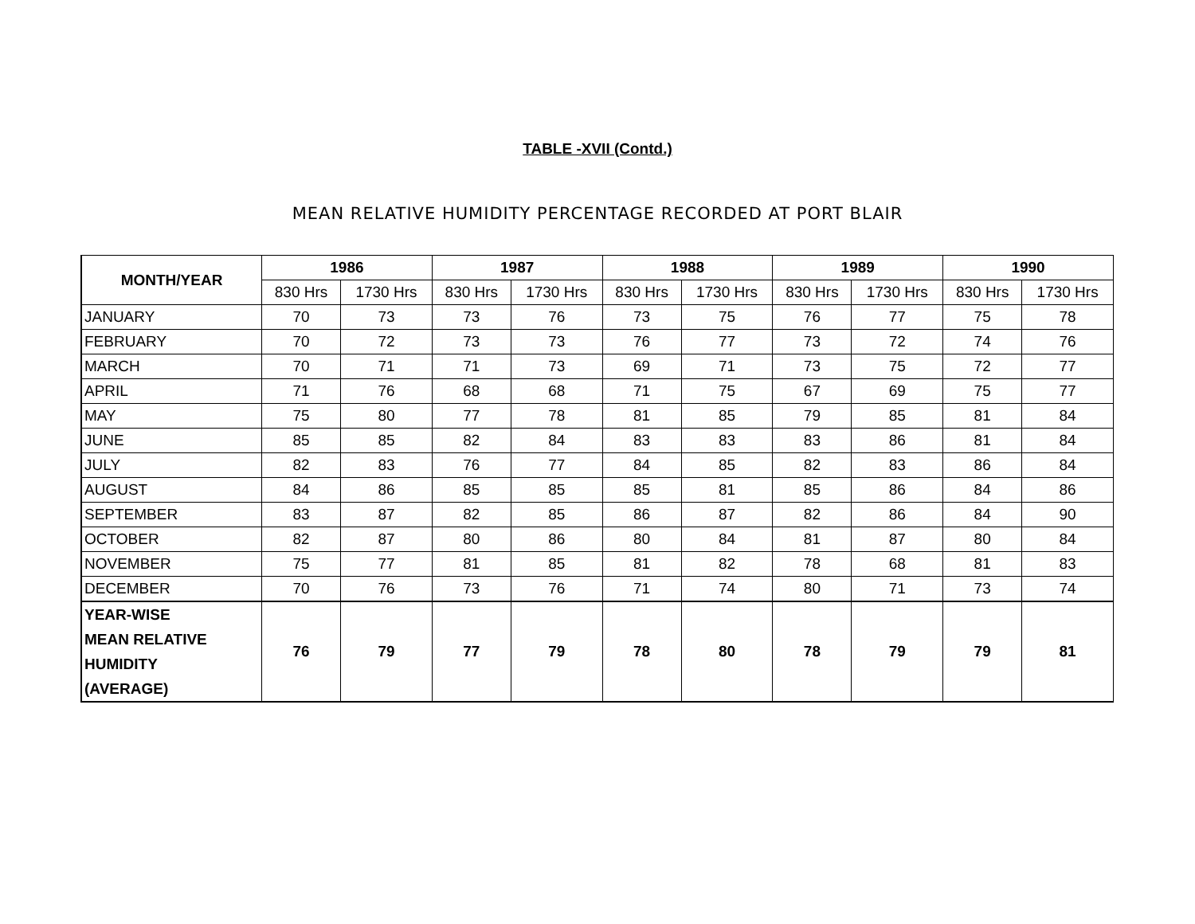TABLE -XVII (Contd.)
MEAN RELATIVE HUMIDITY PERCENTAGE RECORDED AT PORT BLAIR
| MONTH/YEAR | 1986 | | 1987 | | 1988 | | 1989 | | 1990 | |
| --- | --- | --- | --- | --- | --- | --- | --- | --- | --- | --- |
| | 830 Hrs | 1730 Hrs | 830 Hrs | 1730 Hrs | 830 Hrs | 1730 Hrs | 830 Hrs | 1730 Hrs | 830 Hrs | 1730 Hrs |
| JANUARY | 70 | 73 | 73 | 76 | 73 | 75 | 76 | 77 | 75 | 78 |
| FEBRUARY | 70 | 72 | 73 | 73 | 76 | 77 | 73 | 72 | 74 | 76 |
| MARCH | 70 | 71 | 71 | 73 | 69 | 71 | 73 | 75 | 72 | 77 |
| APRIL | 71 | 76 | 68 | 68 | 71 | 75 | 67 | 69 | 75 | 77 |
| MAY | 75 | 80 | 77 | 78 | 81 | 85 | 79 | 85 | 81 | 84 |
| JUNE | 85 | 85 | 82 | 84 | 83 | 83 | 83 | 86 | 81 | 84 |
| JULY | 82 | 83 | 76 | 77 | 84 | 85 | 82 | 83 | 86 | 84 |
| AUGUST | 84 | 86 | 85 | 85 | 85 | 81 | 85 | 86 | 84 | 86 |
| SEPTEMBER | 83 | 87 | 82 | 85 | 86 | 87 | 82 | 86 | 84 | 90 |
| OCTOBER | 82 | 87 | 80 | 86 | 80 | 84 | 81 | 87 | 80 | 84 |
| NOVEMBER | 75 | 77 | 81 | 85 | 81 | 82 | 78 | 68 | 81 | 83 |
| DECEMBER | 70 | 76 | 73 | 76 | 71 | 74 | 80 | 71 | 73 | 74 |
| YEAR-WISE MEAN RELATIVE HUMIDITY (AVERAGE) | 76 | 79 | 77 | 79 | 78 | 80 | 78 | 79 | 79 | 81 |